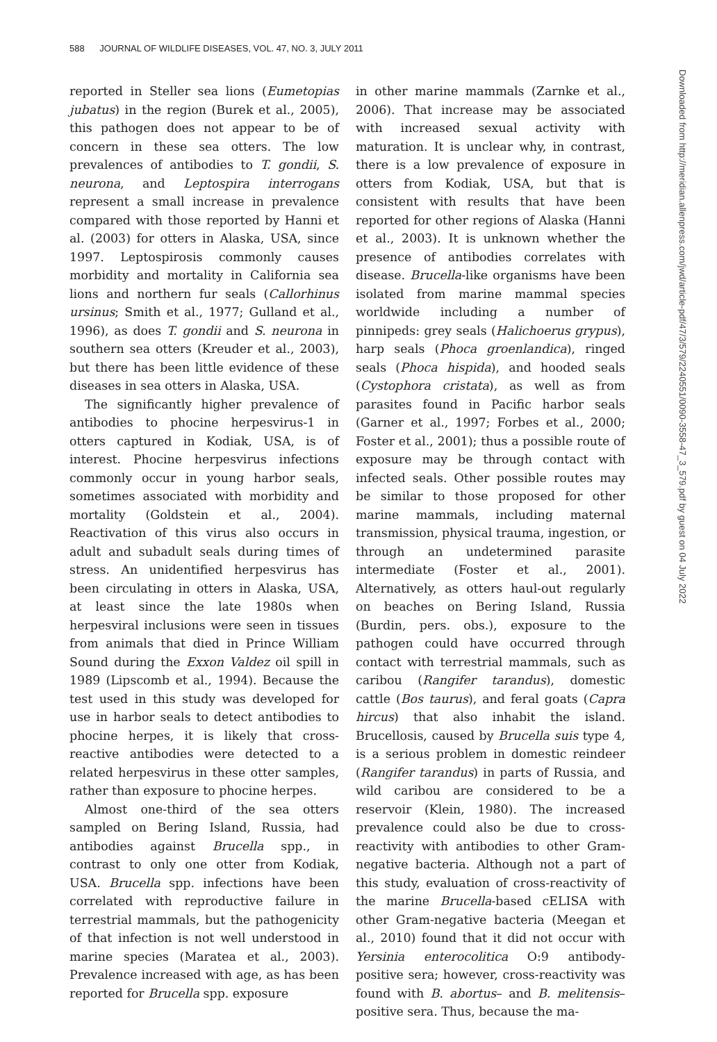588 JOURNAL OF WILDLIFE DISEASES, VOL. 47, NO. 3, JULY 2011
reported in Steller sea lions (Eumetopias jubatus) in the region (Burek et al., 2005), this pathogen does not appear to be of concern in these sea otters. The low prevalences of antibodies to T. gondii, S. neurona, and Leptospira interrogans represent a small increase in prevalence compared with those reported by Hanni et al. (2003) for otters in Alaska, USA, since 1997. Leptospirosis commonly causes morbidity and mortality in California sea lions and northern fur seals (Callorhinus ursinus; Smith et al., 1977; Gulland et al., 1996), as does T. gondii and S. neurona in southern sea otters (Kreuder et al., 2003), but there has been little evidence of these diseases in sea otters in Alaska, USA.
The significantly higher prevalence of antibodies to phocine herpesvirus-1 in otters captured in Kodiak, USA, is of interest. Phocine herpesvirus infections commonly occur in young harbor seals, sometimes associated with morbidity and mortality (Goldstein et al., 2004). Reactivation of this virus also occurs in adult and subadult seals during times of stress. An unidentified herpesvirus has been circulating in otters in Alaska, USA, at least since the late 1980s when herpesviral inclusions were seen in tissues from animals that died in Prince William Sound during the Exxon Valdez oil spill in 1989 (Lipscomb et al., 1994). Because the test used in this study was developed for use in harbor seals to detect antibodies to phocine herpes, it is likely that cross-reactive antibodies were detected to a related herpesvirus in these otter samples, rather than exposure to phocine herpes.
Almost one-third of the sea otters sampled on Bering Island, Russia, had antibodies against Brucella spp., in contrast to only one otter from Kodiak, USA. Brucella spp. infections have been correlated with reproductive failure in terrestrial mammals, but the pathogenicity of that infection is not well understood in marine species (Maratea et al., 2003). Prevalence increased with age, as has been reported for Brucella spp. exposure
in other marine mammals (Zarnke et al., 2006). That increase may be associated with increased sexual activity with maturation. It is unclear why, in contrast, there is a low prevalence of exposure in otters from Kodiak, USA, but that is consistent with results that have been reported for other regions of Alaska (Hanni et al., 2003). It is unknown whether the presence of antibodies correlates with disease. Brucella-like organisms have been isolated from marine mammal species worldwide including a number of pinnipeds: grey seals (Halichoerus grypus), harp seals (Phoca groenlandica), ringed seals (Phoca hispida), and hooded seals (Cystophora cristata), as well as from parasites found in Pacific harbor seals (Garner et al., 1997; Forbes et al., 2000; Foster et al., 2001); thus a possible route of exposure may be through contact with infected seals. Other possible routes may be similar to those proposed for other marine mammals, including maternal transmission, physical trauma, ingestion, or through an undetermined parasite intermediate (Foster et al., 2001). Alternatively, as otters haul-out regularly on beaches on Bering Island, Russia (Burdin, pers. obs.), exposure to the pathogen could have occurred through contact with terrestrial mammals, such as caribou (Rangifer tarandus), domestic cattle (Bos taurus), and feral goats (Capra hircus) that also inhabit the island. Brucellosis, caused by Brucella suis type 4, is a serious problem in domestic reindeer (Rangifer tarandus) in parts of Russia, and wild caribou are considered to be a reservoir (Klein, 1980). The increased prevalence could also be due to cross-reactivity with antibodies to other Gram-negative bacteria. Although not a part of this study, evaluation of cross-reactivity of the marine Brucella-based cELISA with other Gram-negative bacteria (Meegan et al., 2010) found that it did not occur with Yersinia enterocolitica O:9 antibody-positive sera; however, cross-reactivity was found with B. abortus– and B. melitensis–positive sera. Thus, because the ma-
Downloaded from http://meridian.allenpress.com/jwd/article-pdf/47/3/579/2240551/0090-3558-47_3_579.pdf by guest on 04 July 2022